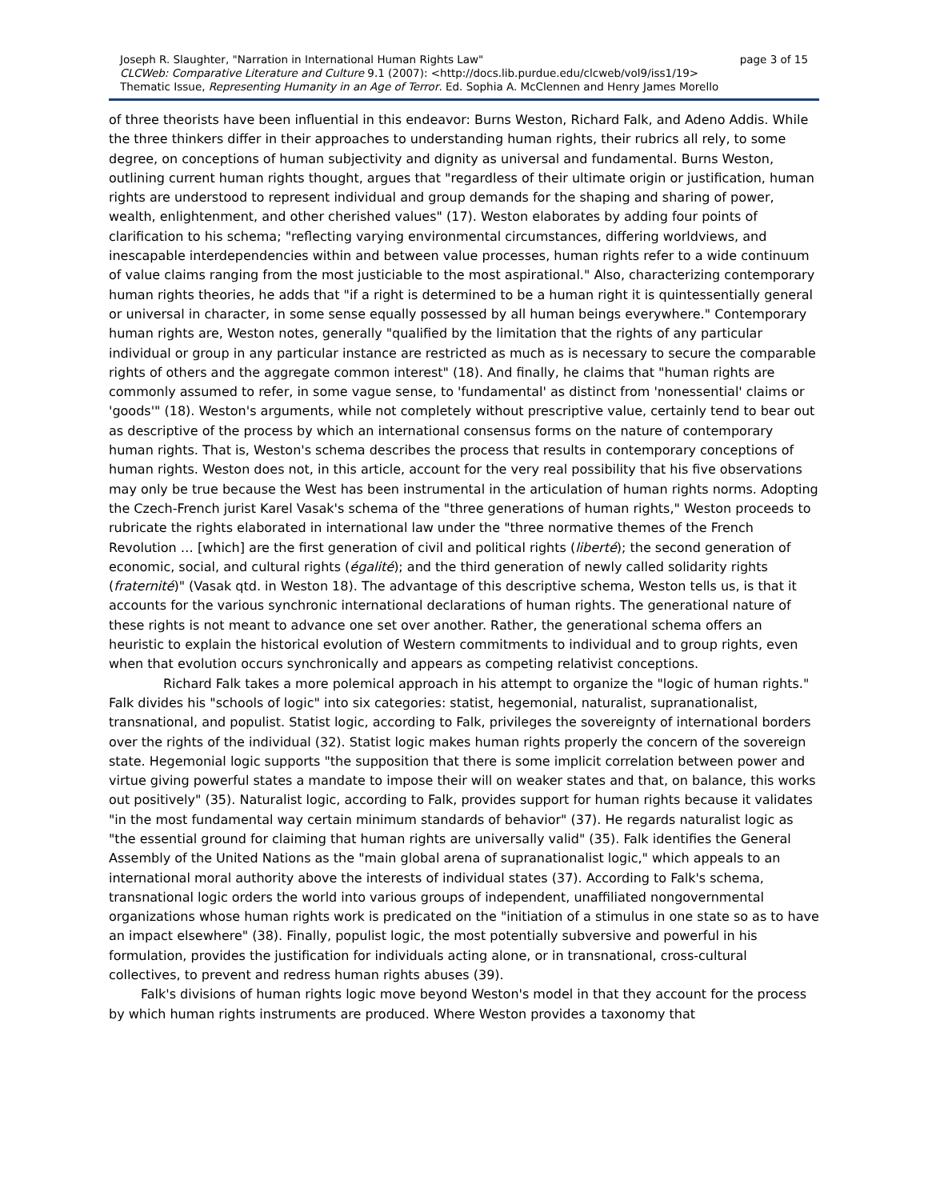Joseph R. Slaughter, "Narration in International Human Rights Law" page 3 of 15
CLCWeb: Comparative Literature and Culture 9.1 (2007): <http://docs.lib.purdue.edu/clcweb/vol9/iss1/19>
Thematic Issue, Representing Humanity in an Age of Terror. Ed. Sophia A. McClennen and Henry James Morello
of three theorists have been influential in this endeavor: Burns Weston, Richard Falk, and Adeno Addis. While the three thinkers differ in their approaches to understanding human rights, their rubrics all rely, to some degree, on conceptions of human subjectivity and dignity as universal and fundamental. Burns Weston, outlining current human rights thought, argues that "regardless of their ultimate origin or justification, human rights are understood to represent individual and group demands for the shaping and sharing of power, wealth, enlightenment, and other cherished values" (17). Weston elaborates by adding four points of clarification to his schema; "reflecting varying environmental circumstances, differing worldviews, and inescapable interdependencies within and between value processes, human rights refer to a wide continuum of value claims ranging from the most justiciable to the most aspirational." Also, characterizing contemporary human rights theories, he adds that "if a right is determined to be a human right it is quintessentially general or universal in character, in some sense equally possessed by all human beings everywhere." Contemporary human rights are, Weston notes, generally "qualified by the limitation that the rights of any particular individual or group in any particular instance are restricted as much as is necessary to secure the comparable rights of others and the aggregate common interest" (18). And finally, he claims that "human rights are commonly assumed to refer, in some vague sense, to 'fundamental' as distinct from 'nonessential' claims or 'goods'" (18). Weston's arguments, while not completely without prescriptive value, certainly tend to bear out as descriptive of the process by which an international consensus forms on the nature of contemporary human rights. That is, Weston's schema describes the process that results in contemporary conceptions of human rights. Weston does not, in this article, account for the very real possibility that his five observations may only be true because the West has been instrumental in the articulation of human rights norms. Adopting the Czech-French jurist Karel Vasak's schema of the "three generations of human rights," Weston proceeds to rubricate the rights elaborated in international law under the "three normative themes of the French Revolution … [which] are the first generation of civil and political rights (liberté); the second generation of economic, social, and cultural rights (égalité); and the third generation of newly called solidarity rights (fraternité)" (Vasak qtd. in Weston 18). The advantage of this descriptive schema, Weston tells us, is that it accounts for the various synchronic international declarations of human rights. The generational nature of these rights is not meant to advance one set over another. Rather, the generational schema offers an heuristic to explain the historical evolution of Western commitments to individual and to group rights, even when that evolution occurs synchronically and appears as competing relativist conceptions.
Richard Falk takes a more polemical approach in his attempt to organize the "logic of human rights." Falk divides his "schools of logic" into six categories: statist, hegemonial, naturalist, supranationalist, transnational, and populist. Statist logic, according to Falk, privileges the sovereignty of international borders over the rights of the individual (32). Statist logic makes human rights properly the concern of the sovereign state. Hegemonial logic supports "the supposition that there is some implicit correlation between power and virtue giving powerful states a mandate to impose their will on weaker states and that, on balance, this works out positively" (35). Naturalist logic, according to Falk, provides support for human rights because it validates "in the most fundamental way certain minimum standards of behavior" (37). He regards naturalist logic as "the essential ground for claiming that human rights are universally valid" (35). Falk identifies the General Assembly of the United Nations as the "main global arena of supranationalist logic," which appeals to an international moral authority above the interests of individual states (37). According to Falk's schema, transnational logic orders the world into various groups of independent, unaffiliated nongovernmental organizations whose human rights work is predicated on the "initiation of a stimulus in one state so as to have an impact elsewhere" (38). Finally, populist logic, the most potentially subversive and powerful in his formulation, provides the justification for individuals acting alone, or in transnational, cross-cultural collectives, to prevent and redress human rights abuses (39).
Falk's divisions of human rights logic move beyond Weston's model in that they account for the process by which human rights instruments are produced. Where Weston provides a taxonomy that